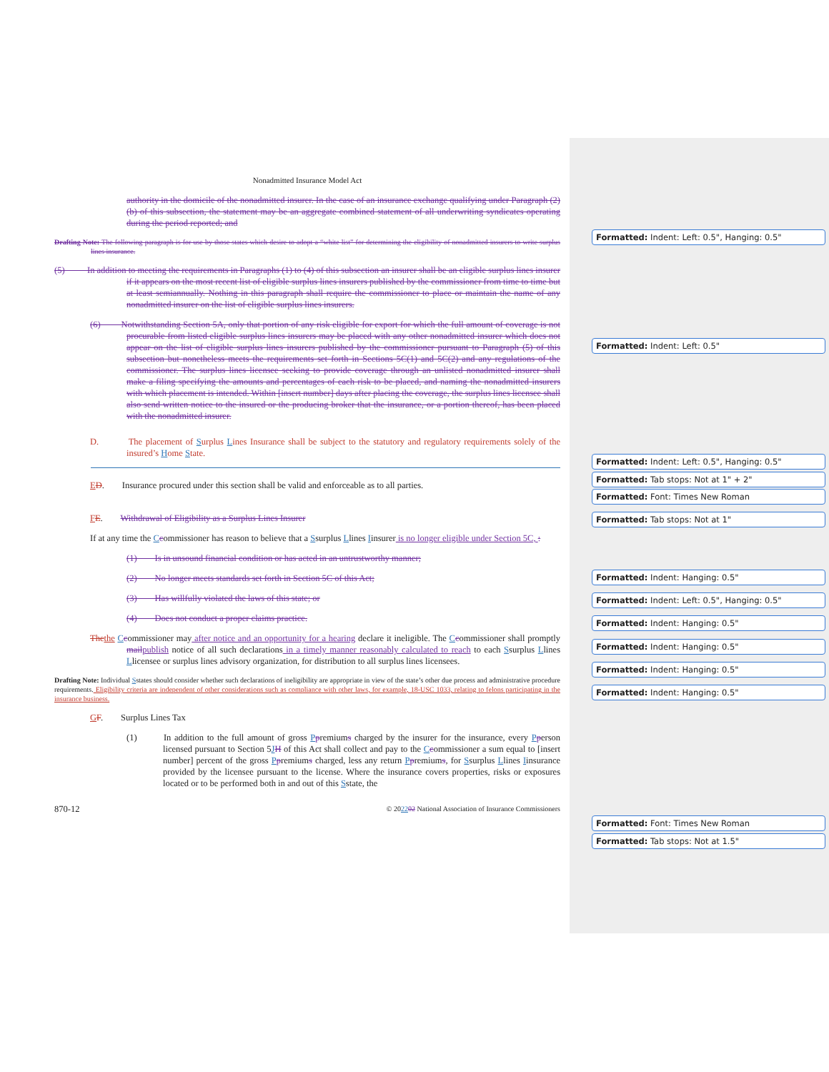Nonadmitted Insurance Model Act
authority in the domicile of the nonadmitted insurer. In the case of an insurance exchange qualifying under Paragraph (2)(b) of this subsection, the statement may be an aggregate combined statement of all underwriting syndicates operating during the period reported; and
Drafting Note: The following paragraph is for use by those states which desire to adopt a “white list” for determining the eligibility of nonadmitted insurers to write surplus lines insurance.
(5) In addition to meeting the requirements in Paragraphs (1) to (4) of this subsection an insurer shall be an eligible surplus lines insurer if it appears on the most recent list of eligible surplus lines insurers published by the commissioner from time to time but at least semiannually. Nothing in this paragraph shall require the commissioner to place or maintain the name of any nonadmitted insurer on the list of eligible surplus lines insurers.
(6) Notwithstanding Section 5A, only that portion of any risk eligible for export for which the full amount of coverage is not procurable from listed eligible surplus lines insurers may be placed with any other nonadmitted insurer which does not appear on the list of eligible surplus lines insurers published by the commissioner pursuant to Paragraph (5) of this subsection but nonetheless meets the requirements set forth in Sections 5C(1) and 5C(2) and any regulations of the commissioner. The surplus lines licensee seeking to provide coverage through an unlisted nonadmitted insurer shall make a filing specifying the amounts and percentages of each risk to be placed, and naming the nonadmitted insurers with which placement is intended. Within [insert number] days after placing the coverage, the surplus lines licensee shall also send written notice to the insured or the producing broker that the insurance, or a portion thereof, has been placed with the nonadmitted insurer.
D. The placement of Surplus Lines Insurance shall be subject to the statutory and regulatory requirements solely of the insured’s Home State.
ED. Insurance procured under this section shall be valid and enforceable as to all parties.
FE. Withdrawal of Eligibility as a Surplus Lines Insurer
If at any time the Ccommissioner has reason to believe that a Ssurplus Llines Iinsurer is no longer eligible under Section 5C, :
(1) Is in unsound financial condition or has acted in an untrustworthy manner;
(2) No longer meets standards set forth in Section 5C of this Act;
(3) Has willfully violated the laws of this state; or
(4) Does not conduct a proper claims practice.
The the Ccommissioner may after notice and an opportunity for a hearing declare it ineligible. The Ccommissioner shall promptly mail publish notice of all such declarations in a timely manner reasonably calculated to reach to each Ssurplus Llines Llicensee or surplus lines advisory organization, for distribution to all surplus lines licensees.
Drafting Note: Individual Sstates should consider whether such declarations of ineligibility are appropriate in view of the state’s other due process and administrative procedure requirements. Eligibility criteria are independent of other considerations such as compliance with other laws, for example, 18-USC 1033, relating to felons participating in the insurance business.
GF. Surplus Lines Tax
(1) In addition to the full amount of gross Ppremiums charged by the insurer for the insurance, every Pperson licensed pursuant to Section 5JH of this Act shall collect and pay to the Ccommissioner a sum equal to [insert number] percent of the gross Ppremiums charged, less any return Ppremiums, for Ssurplus Llines Iinsurance provided by the licensee pursuant to the license. Where the insurance covers properties, risks or exposures located or to be performed both in and out of this Sstate, the
870-12 © 202202 National Association of Insurance Commissioners
Formatted: Indent: Left: 0.5", Hanging: 0.5"
Formatted: Indent: Left: 0.5"
Formatted: Indent: Left: 0.5", Hanging: 0.5"
Formatted: Tab stops: Not at 1" + 2"
Formatted: Font: Times New Roman
Formatted: Tab stops: Not at 1"
Formatted: Indent: Hanging: 0.5"
Formatted: Indent: Left: 0.5", Hanging: 0.5"
Formatted: Indent: Hanging: 0.5"
Formatted: Indent: Hanging: 0.5"
Formatted: Indent: Hanging: 0.5"
Formatted: Indent: Hanging: 0.5"
Formatted: Font: Times New Roman
Formatted: Tab stops: Not at 1.5"